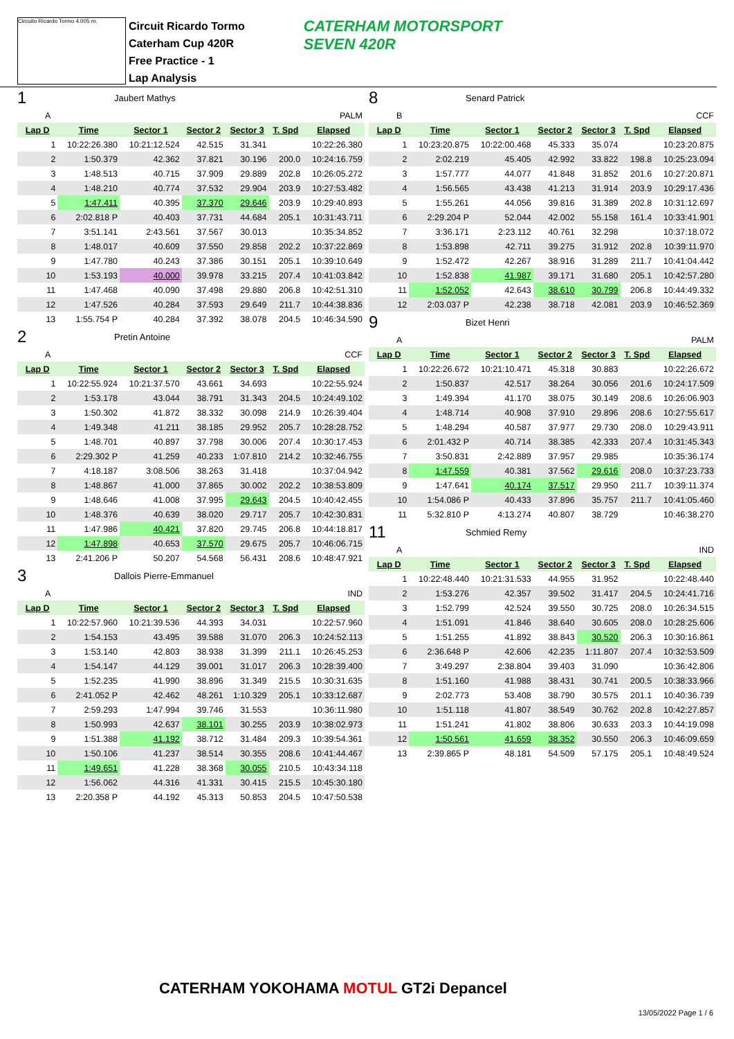Circuito Ricardo Tormo 4.005 m.
Circuit Ricardo Tormo
Caterham Cup 420R
Free Practice - 1
Lap Analysis
CATERHAM MOTORSPORT
SEVEN 420R
1 Jaubert Mathys
| A | PALM | | | | | |
| Lap D | Time | Sector 1 | Sector 2 | Sector 3 | T. Spd | Elapsed |
| 1 | 10:22:26.380 | 10:21:12.524 | 42.515 | 31.341 | | 10:22:26.380 |
| 2 | 1:50.379 | 42.362 | 37.821 | 30.196 | 200.0 | 10:24:16.759 |
| 3 | 1:48.513 | 40.715 | 37.909 | 29.889 | 202.8 | 10:26:05.272 |
| 4 | 1:48.210 | 40.774 | 37.532 | 29.904 | 203.9 | 10:27:53.482 |
| 5 | 1:47.411 | 40.395 | 37.370 | 29.646 | 203.9 | 10:29:40.893 |
| 6 | 2:02.818 P | 40.403 | 37.731 | 44.684 | 205.1 | 10:31:43.711 |
| 7 | 3:51.141 | 2:43.561 | 37.567 | 30.013 | | 10:35:34.852 |
| 8 | 1:48.017 | 40.609 | 37.550 | 29.858 | 202.2 | 10:37:22.869 |
| 9 | 1:47.780 | 40.243 | 37.386 | 30.151 | 205.1 | 10:39:10.649 |
| 10 | 1:53.193 | 40.000 | 39.978 | 33.215 | 207.4 | 10:41:03.842 |
| 11 | 1:47.468 | 40.090 | 37.498 | 29.880 | 206.8 | 10:42:51.310 |
| 12 | 1:47.526 | 40.284 | 37.593 | 29.649 | 211.7 | 10:44:38.836 |
| 13 | 1:55.754 P | 40.284 | 37.392 | 38.078 | 204.5 | 10:46:34.590 |
2 Pretin Antoine
| A | CCF | | | | | |
| Lap D | Time | Sector 1 | Sector 2 | Sector 3 | T. Spd | Elapsed |
| 1 | 10:22:55.924 | 10:21:37.570 | 43.661 | 34.693 | | 10:22:55.924 |
| 2 | 1:53.178 | 43.044 | 38.791 | 31.343 | 204.5 | 10:24:49.102 |
| 3 | 1:50.302 | 41.872 | 38.332 | 30.098 | 214.9 | 10:26:39.404 |
| 4 | 1:49.348 | 41.211 | 38.185 | 29.952 | 205.7 | 10:28:28.752 |
| 5 | 1:48.701 | 40.897 | 37.798 | 30.006 | 207.4 | 10:30:17.453 |
| 6 | 2:29.302 P | 41.259 | 40.233 | 1:07.810 | 214.2 | 10:32:46.755 |
| 7 | 4:18.187 | 3:08.506 | 38.263 | 31.418 | | 10:37:04.942 |
| 8 | 1:48.867 | 41.000 | 37.865 | 30.002 | 202.2 | 10:38:53.809 |
| 9 | 1:48.646 | 41.008 | 37.995 | 29.643 | 204.5 | 10:40:42.455 |
| 10 | 1:48.376 | 40.639 | 38.020 | 29.717 | 205.7 | 10:42:30.831 |
| 11 | 1:47.986 | 40.421 | 37.820 | 29.745 | 206.8 | 10:44:18.817 |
| 12 | 1:47.898 | 40.653 | 37.570 | 29.675 | 205.7 | 10:46:06.715 |
| 13 | 2:41.206 P | 50.207 | 54.568 | 56.431 | 208.6 | 10:48:47.921 |
3 Dallois Pierre-Emmanuel
| A | IND | | | | | |
| Lap D | Time | Sector 1 | Sector 2 | Sector 3 | T. Spd | Elapsed |
| 1 | 10:22:57.960 | 10:21:39.536 | 44.393 | 34.031 | | 10:22:57.960 |
| 2 | 1:54.153 | 43.495 | 39.588 | 31.070 | 206.3 | 10:24:52.113 |
| 3 | 1:53.140 | 42.803 | 38.938 | 31.399 | 211.1 | 10:26:45.253 |
| 4 | 1:54.147 | 44.129 | 39.001 | 31.017 | 206.3 | 10:28:39.400 |
| 5 | 1:52.235 | 41.990 | 38.896 | 31.349 | 215.5 | 10:30:31.635 |
| 6 | 2:41.052 P | 42.462 | 48.261 | 1:10.329 | 205.1 | 10:33:12.687 |
| 7 | 2:59.293 | 1:47.994 | 39.746 | 31.553 | | 10:36:11.980 |
| 8 | 1:50.993 | 42.637 | 38.101 | 30.255 | 203.9 | 10:38:02.973 |
| 9 | 1:51.388 | 41.192 | 38.712 | 31.484 | 209.3 | 10:39:54.361 |
| 10 | 1:50.106 | 41.237 | 38.514 | 30.355 | 208.6 | 10:41:44.467 |
| 11 | 1:49.651 | 41.228 | 38.368 | 30.055 | 210.5 | 10:43:34.118 |
| 12 | 1:56.062 | 44.316 | 41.331 | 30.415 | 215.5 | 10:45:30.180 |
| 13 | 2:20.358 P | 44.192 | 45.313 | 50.853 | 204.5 | 10:47:50.538 |
8 Senard Patrick
| B | CCF | | | | | |
| Lap D | Time | Sector 1 | Sector 2 | Sector 3 | T. Spd | Elapsed |
| 1 | 10:23:20.875 | 10:22:00.468 | 45.333 | 35.074 | | 10:23:20.875 |
| 2 | 2:02.219 | 45.405 | 42.992 | 33.822 | 198.8 | 10:25:23.094 |
| 3 | 1:57.777 | 44.077 | 41.848 | 31.852 | 201.6 | 10:27:20.871 |
| 4 | 1:56.565 | 43.438 | 41.213 | 31.914 | 203.9 | 10:29:17.436 |
| 5 | 1:55.261 | 44.056 | 39.816 | 31.389 | 202.8 | 10:31:12.697 |
| 6 | 2:29.204 P | 52.044 | 42.002 | 55.158 | 161.4 | 10:33:41.901 |
| 7 | 3:36.171 | 2:23.112 | 40.761 | 32.298 | | 10:37:18.072 |
| 8 | 1:53.898 | 42.711 | 39.275 | 31.912 | 202.8 | 10:39:11.970 |
| 9 | 1:52.472 | 42.267 | 38.916 | 31.289 | 211.7 | 10:41:04.442 |
| 10 | 1:52.838 | 41.987 | 39.171 | 31.680 | 205.1 | 10:42:57.280 |
| 11 | 1:52.052 | 42.643 | 38.610 | 30.799 | 206.8 | 10:44:49.332 |
| 12 | 2:03.037 P | 42.238 | 38.718 | 42.081 | 203.9 | 10:46:52.369 |
9 Bizet Henri
| A | PALM | | | | | |
| Lap D | Time | Sector 1 | Sector 2 | Sector 3 | T. Spd | Elapsed |
| 1 | 10:22:26.672 | 10:21:10.471 | 45.318 | 30.883 | | 10:22:26.672 |
| 2 | 1:50.837 | 42.517 | 38.264 | 30.056 | 201.6 | 10:24:17.509 |
| 3 | 1:49.394 | 41.170 | 38.075 | 30.149 | 208.6 | 10:26:06.903 |
| 4 | 1:48.714 | 40.908 | 37.910 | 29.896 | 208.6 | 10:27:55.617 |
| 5 | 1:48.294 | 40.587 | 37.977 | 29.730 | 208.0 | 10:29:43.911 |
| 6 | 2:01.432 P | 40.714 | 38.385 | 42.333 | 207.4 | 10:31:45.343 |
| 7 | 3:50.831 | 2:42.889 | 37.957 | 29.985 | | 10:35:36.174 |
| 8 | 1:47.559 | 40.381 | 37.562 | 29.616 | 208.0 | 10:37:23.733 |
| 9 | 1:47.641 | 40.174 | 37.517 | 29.950 | 211.7 | 10:39:11.374 |
| 10 | 1:54.086 P | 40.433 | 37.896 | 35.757 | 211.7 | 10:41:05.460 |
| 11 | 5:32.810 P | 4:13.274 | 40.807 | 38.729 | | 10:46:38.270 |
11 Schmied Remy
| A | IND | | | | | |
| Lap D | Time | Sector 1 | Sector 2 | Sector 3 | T. Spd | Elapsed |
| 1 | 10:22:48.440 | 10:21:31.533 | 44.955 | 31.952 | | 10:22:48.440 |
| 2 | 1:53.276 | 42.357 | 39.502 | 31.417 | 204.5 | 10:24:41.716 |
| 3 | 1:52.799 | 42.524 | 39.550 | 30.725 | 208.0 | 10:26:34.515 |
| 4 | 1:51.091 | 41.846 | 38.640 | 30.605 | 208.0 | 10:28:25.606 |
| 5 | 1:51.255 | 41.892 | 38.843 | 30.520 | 206.3 | 10:30:16.861 |
| 6 | 2:36.648 P | 42.606 | 42.235 | 1:11.807 | 207.4 | 10:32:53.509 |
| 7 | 3:49.297 | 2:38.804 | 39.403 | 31.090 | | 10:36:42.806 |
| 8 | 1:51.160 | 41.988 | 38.431 | 30.741 | 200.5 | 10:38:33.966 |
| 9 | 2:02.773 | 53.408 | 38.790 | 30.575 | 201.1 | 10:40:36.739 |
| 10 | 1:51.118 | 41.807 | 38.549 | 30.762 | 202.8 | 10:42:27.857 |
| 11 | 1:51.241 | 41.802 | 38.806 | 30.633 | 203.3 | 10:44:19.098 |
| 12 | 1:50.561 | 41.659 | 38.352 | 30.550 | 206.3 | 10:46:09.659 |
| 13 | 2:39.865 P | 48.181 | 54.509 | 57.175 | 205.1 | 10:48:49.524 |
CATERHAM YOKOHAMA MOTUL GT2i Depancel
13/05/2022 Page 1 / 6